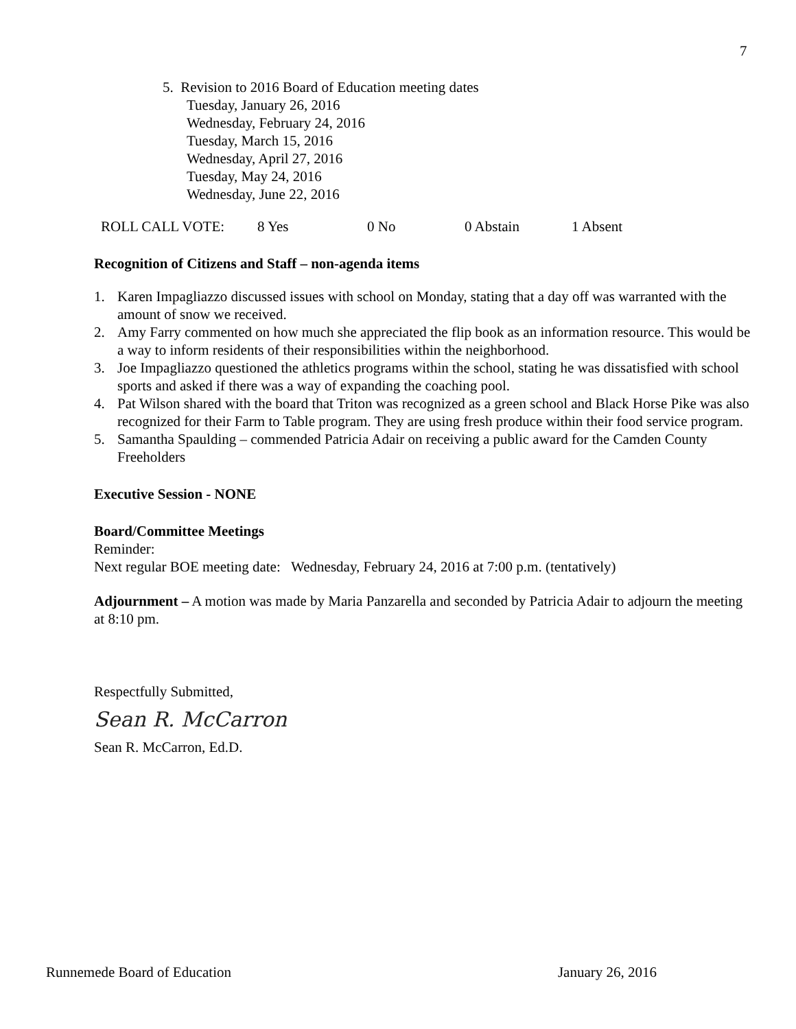7
5. Revision to 2016 Board of Education meeting dates
Tuesday, January 26, 2016
Wednesday, February 24, 2016
Tuesday, March 15, 2016
Wednesday, April 27, 2016
Tuesday, May 24, 2016
Wednesday, June 22, 2016
ROLL CALL VOTE: 8 Yes 0 No 0 Abstain 1 Absent
Recognition of Citizens and Staff – non-agenda items
1. Karen Impagliazzo discussed issues with school on Monday, stating that a day off was warranted with the amount of snow we received.
2. Amy Farry commented on how much she appreciated the flip book as an information resource. This would be a way to inform residents of their responsibilities within the neighborhood.
3. Joe Impagliazzo questioned the athletics programs within the school, stating he was dissatisfied with school sports and asked if there was a way of expanding the coaching pool.
4. Pat Wilson shared with the board that Triton was recognized as a green school and Black Horse Pike was also recognized for their Farm to Table program. They are using fresh produce within their food service program.
5. Samantha Spaulding – commended Patricia Adair on receiving a public award for the Camden County Freeholders
Executive Session - NONE
Board/Committee Meetings
Reminder:
Next regular BOE meeting date: Wednesday, February 24, 2016 at 7:00 p.m. (tentatively)
Adjournment – A motion was made by Maria Panzarella and seconded by Patricia Adair to adjourn the meeting at 8:10 pm.
Respectfully Submitted,
Sean R. McCarron
Sean R. McCarron, Ed.D.
Runnemede Board of Education January 26, 2016